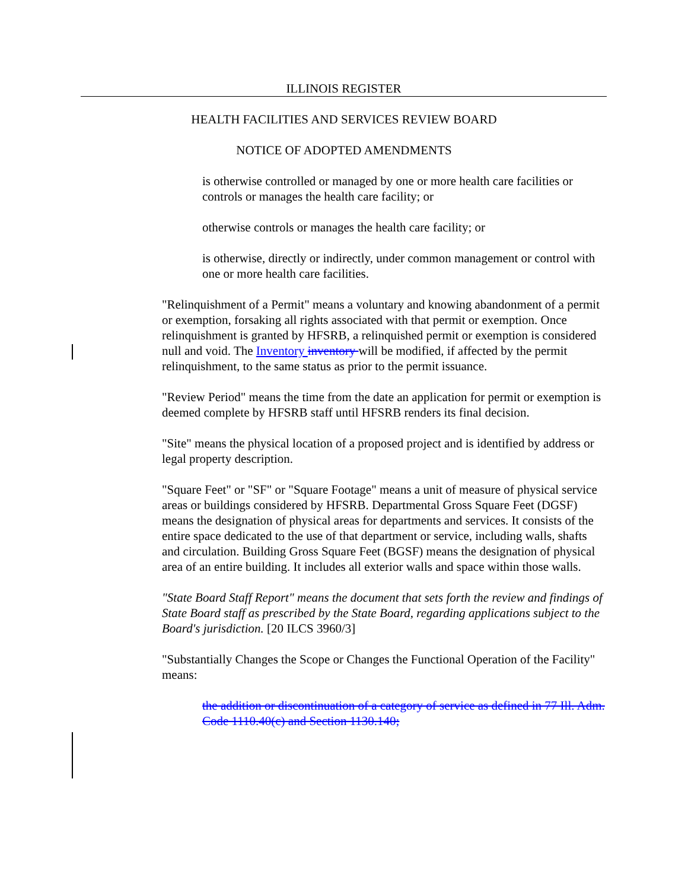ILLINOIS REGISTER
HEALTH FACILITIES AND SERVICES REVIEW BOARD
NOTICE OF ADOPTED AMENDMENTS
is otherwise controlled or managed by one or more health care facilities or controls or manages the health care facility; or
otherwise controls or manages the health care facility; or
is otherwise, directly or indirectly, under common management or control with one or more health care facilities.
"Relinquishment of a Permit" means a voluntary and knowing abandonment of a permit or exemption, forsaking all rights associated with that permit or exemption. Once relinquishment is granted by HFSRB, a relinquished permit or exemption is considered null and void. The Inventory inventory will be modified, if affected by the permit relinquishment, to the same status as prior to the permit issuance.
"Review Period" means the time from the date an application for permit or exemption is deemed complete by HFSRB staff until HFSRB renders its final decision.
"Site" means the physical location of a proposed project and is identified by address or legal property description.
"Square Feet" or "SF" or "Square Footage" means a unit of measure of physical service areas or buildings considered by HFSRB. Departmental Gross Square Feet (DGSF) means the designation of physical areas for departments and services. It consists of the entire space dedicated to the use of that department or service, including walls, shafts and circulation. Building Gross Square Feet (BGSF) means the designation of physical area of an entire building. It includes all exterior walls and space within those walls.
"State Board Staff Report" means the document that sets forth the review and findings of State Board staff as prescribed by the State Board, regarding applications subject to the Board's jurisdiction. [20 ILCS 3960/3]
"Substantially Changes the Scope or Changes the Functional Operation of the Facility" means:
the addition or discontinuation of a category of service as defined in 77 Ill. Adm. Code 1110.40(c) and Section 1130.140;